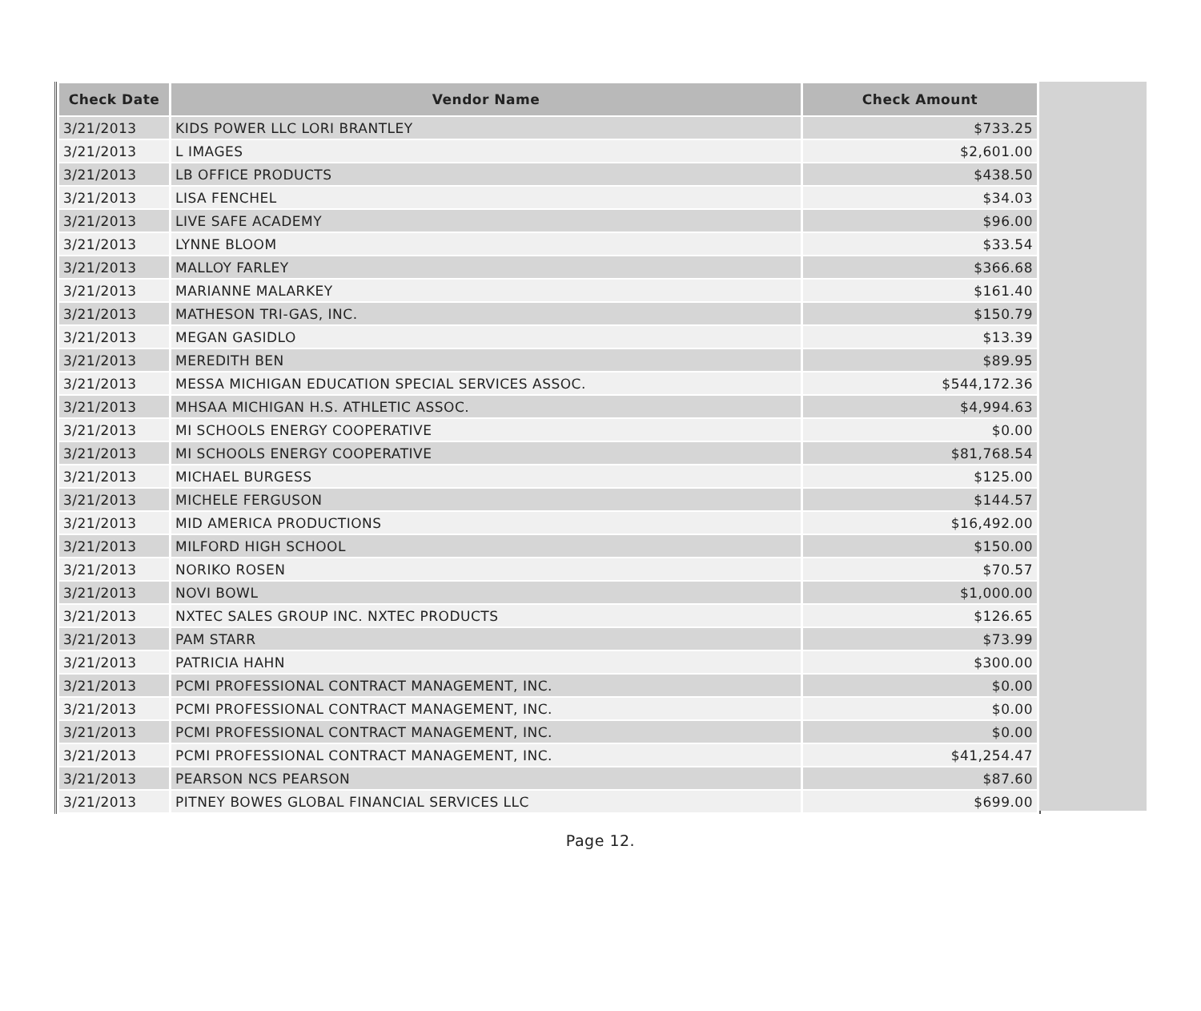| Check Date | Vendor Name | Check Amount |
| --- | --- | --- |
| 3/21/2013 | KIDS POWER LLC LORI BRANTLEY | $733.25 |
| 3/21/2013 | L IMAGES | $2,601.00 |
| 3/21/2013 | LB OFFICE PRODUCTS | $438.50 |
| 3/21/2013 | LISA FENCHEL | $34.03 |
| 3/21/2013 | LIVE SAFE ACADEMY | $96.00 |
| 3/21/2013 | LYNNE BLOOM | $33.54 |
| 3/21/2013 | MALLOY FARLEY | $366.68 |
| 3/21/2013 | MARIANNE MALARKEY | $161.40 |
| 3/21/2013 | MATHESON TRI-GAS, INC. | $150.79 |
| 3/21/2013 | MEGAN GASIDLO | $13.39 |
| 3/21/2013 | MEREDITH BEN | $89.95 |
| 3/21/2013 | MESSA MICHIGAN EDUCATION SPECIAL SERVICES ASSOC. | $544,172.36 |
| 3/21/2013 | MHSAA MICHIGAN H.S. ATHLETIC ASSOC. | $4,994.63 |
| 3/21/2013 | MI SCHOOLS ENERGY COOPERATIVE | $0.00 |
| 3/21/2013 | MI SCHOOLS ENERGY COOPERATIVE | $81,768.54 |
| 3/21/2013 | MICHAEL BURGESS | $125.00 |
| 3/21/2013 | MICHELE FERGUSON | $144.57 |
| 3/21/2013 | MID AMERICA PRODUCTIONS | $16,492.00 |
| 3/21/2013 | MILFORD HIGH SCHOOL | $150.00 |
| 3/21/2013 | NORIKO ROSEN | $70.57 |
| 3/21/2013 | NOVI BOWL | $1,000.00 |
| 3/21/2013 | NXTEC SALES GROUP INC. NXTEC PRODUCTS | $126.65 |
| 3/21/2013 | PAM STARR | $73.99 |
| 3/21/2013 | PATRICIA HAHN | $300.00 |
| 3/21/2013 | PCMI PROFESSIONAL CONTRACT MANAGEMENT, INC. | $0.00 |
| 3/21/2013 | PCMI PROFESSIONAL CONTRACT MANAGEMENT, INC. | $0.00 |
| 3/21/2013 | PCMI PROFESSIONAL CONTRACT MANAGEMENT, INC. | $0.00 |
| 3/21/2013 | PCMI PROFESSIONAL CONTRACT MANAGEMENT, INC. | $41,254.47 |
| 3/21/2013 | PEARSON NCS PEARSON | $87.60 |
| 3/21/2013 | PITNEY BOWES GLOBAL FINANCIAL SERVICES LLC | $699.00 |
Page 12.